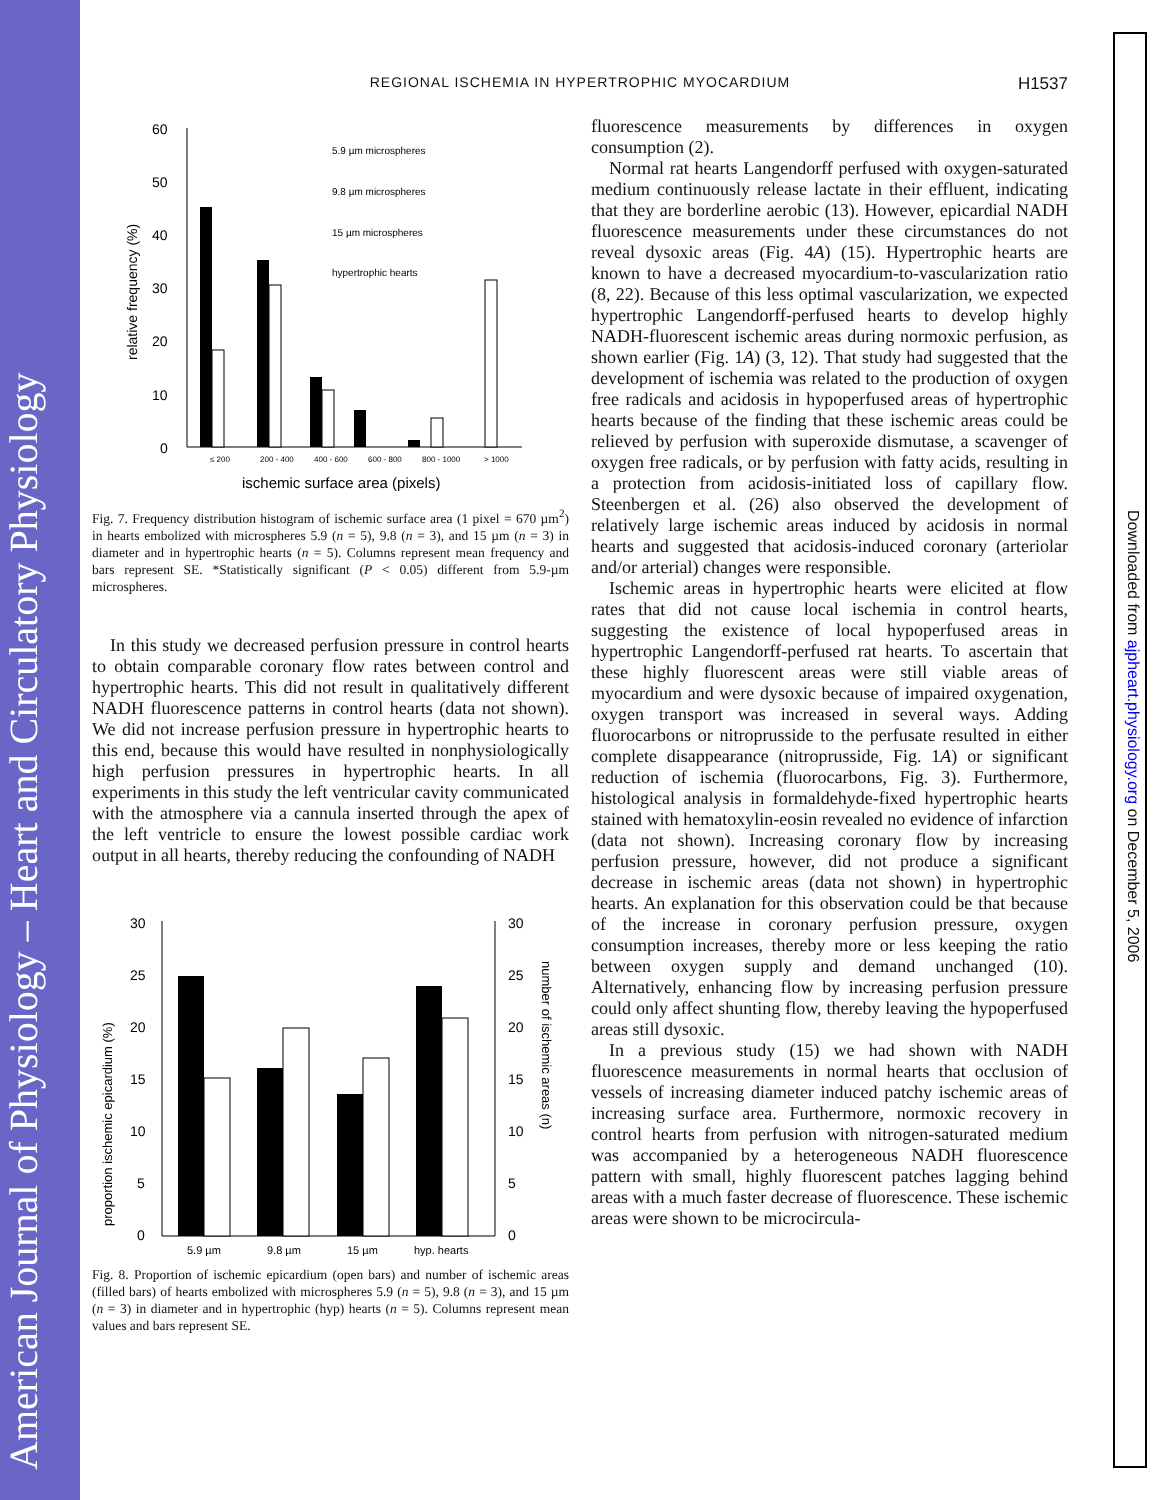American Journal of Physiology – Heart and Circulatory Physiology
Downloaded from ajpheart.physiology.org on December 5, 2006
REGIONAL ISCHEMIA IN HYPERTROPHIC MYOCARDIUM
H1537
60
50
40
30
20
10
0
relative frequency (%)
5.9 µm microspheres
9.8 µm microspheres
15 µm microspheres
hypertrophic hearts
≤ 200
200 - 400
400 - 600
600 - 800
800 - 1000
> 1000
ischemic surface area (pixels)
Fig. 7. Frequency distribution histogram of ischemic surface area (1 pixel = 670 µm<sup>2</sup>) in hearts embolized with microspheres 5.9 (n = 5), 9.8 (n = 3), and 15 µm (n = 3) in diameter and in hypertrophic hearts (n = 5). Columns represent mean frequency and bars represent SE. *Statistically significant (P < 0.05) different from 5.9-µm microspheres.
In this study we decreased perfusion pressure in control hearts to obtain comparable coronary flow rates between control and hypertrophic hearts. This did not result in qualitatively different NADH fluorescence patterns in control hearts (data not shown). We did not increase perfusion pressure in hypertrophic hearts to this end, because this would have resulted in nonphysiologically high perfusion pressures in hypertrophic hearts. In all experiments in this study the left ventricular cavity communicated with the atmosphere via a cannula inserted through the apex of the left ventricle to ensure the lowest possible cardiac work output in all hearts, thereby reducing the confounding of NADH
30
25
20
15
10
5
0
30
25
20
15
10
5
0
proportion ischemic epicardium (%)
number of ischemic areas (n)
5.9 µm
9.8 µm
15 µm
hyp. hearts
Fig. 8. Proportion of ischemic epicardium (open bars) and number of ischemic areas (filled bars) of hearts embolized with microspheres 5.9 (n = 5), 9.8 (n = 3), and 15 µm (n = 3) in diameter and in hypertrophic (hyp) hearts (n = 5). Columns represent mean values and bars represent SE.
fluorescence measurements by differences in oxygen consumption (2).
Normal rat hearts Langendorff perfused with oxygen-saturated medium continuously release lactate in their effluent, indicating that they are borderline aerobic (13). However, epicardial NADH fluorescence measurements under these circumstances do not reveal dysoxic areas (Fig. 4A) (15). Hypertrophic hearts are known to have a decreased myocardium-to-vascularization ratio (8, 22). Because of this less optimal vascularization, we expected hypertrophic Langendorff-perfused hearts to develop highly NADH-fluorescent ischemic areas during normoxic perfusion, as shown earlier (Fig. 1A) (3, 12). That study had suggested that the development of ischemia was related to the production of oxygen free radicals and acidosis in hypoperfused areas of hypertrophic hearts because of the finding that these ischemic areas could be relieved by perfusion with superoxide dismutase, a scavenger of oxygen free radicals, or by perfusion with fatty acids, resulting in a protection from acidosis-initiated loss of capillary flow. Steenbergen et al. (26) also observed the development of relatively large ischemic areas induced by acidosis in normal hearts and suggested that acidosis-induced coronary (arteriolar and/or arterial) changes were responsible.
Ischemic areas in hypertrophic hearts were elicited at flow rates that did not cause local ischemia in control hearts, suggesting the existence of local hypoperfused areas in hypertrophic Langendorff-perfused rat hearts. To ascertain that these highly fluorescent areas were still viable areas of myocardium and were dysoxic because of impaired oxygenation, oxygen transport was increased in several ways. Adding fluorocarbons or nitroprusside to the perfusate resulted in either complete disappearance (nitroprusside, Fig. 1A) or significant reduction of ischemia (fluorocarbons, Fig. 3). Furthermore, histological analysis in formaldehyde-fixed hypertrophic hearts stained with hematoxylin-eosin revealed no evidence of infarction (data not shown). Increasing coronary flow by increasing perfusion pressure, however, did not produce a significant decrease in ischemic areas (data not shown) in hypertrophic hearts. An explanation for this observation could be that because of the increase in coronary perfusion pressure, oxygen consumption increases, thereby more or less keeping the ratio between oxygen supply and demand unchanged (10). Alternatively, enhancing flow by increasing perfusion pressure could only affect shunting flow, thereby leaving the hypoperfused areas still dysoxic.
In a previous study (15) we had shown with NADH fluorescence measurements in normal hearts that occlusion of vessels of increasing diameter induced patchy ischemic areas of increasing surface area. Furthermore, normoxic recovery in control hearts from perfusion with nitrogen-saturated medium was accompanied by a heterogeneous NADH fluorescence pattern with small, highly fluorescent patches lagging behind areas with a much faster decrease of fluorescence. These ischemic areas were shown to be microcircula-